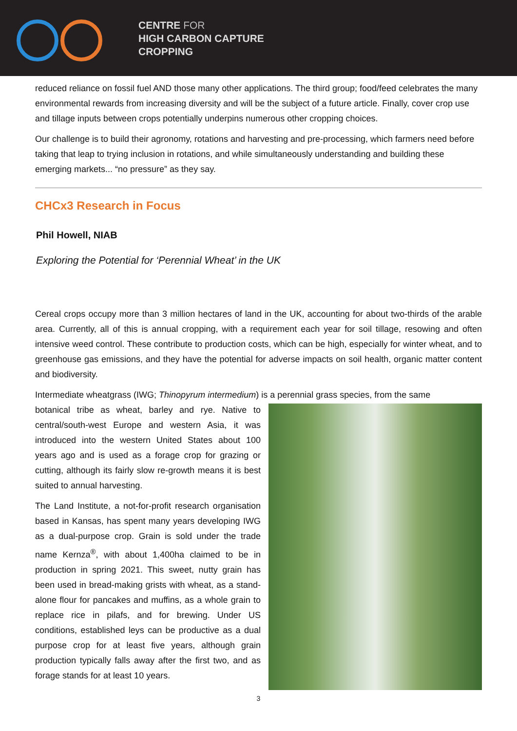CENTRE FOR
HIGH CARBON CAPTURE
CROPPING
reduced reliance on fossil fuel AND those many other applications. The third group; food/feed celebrates the many environmental rewards from increasing diversity and will be the subject of a future article. Finally, cover crop use and tillage inputs between crops potentially underpins numerous other cropping choices.
Our challenge is to build their agronomy, rotations and harvesting and pre-processing, which farmers need before taking that leap to trying inclusion in rotations, and while simultaneously understanding and building these emerging markets... “no pressure” as they say.
CHCx3 Research in Focus
Phil Howell, NIAB
Exploring the Potential for ‘Perennial Wheat’ in the UK
Cereal crops occupy more than 3 million hectares of land in the UK, accounting for about two-thirds of the arable area. Currently, all of this is annual cropping, with a requirement each year for soil tillage, resowing and often intensive weed control. These contribute to production costs, which can be high, especially for winter wheat, and to greenhouse gas emissions, and they have the potential for adverse impacts on soil health, organic matter content and biodiversity.
Intermediate wheatgrass (IWG; Thinopyrum intermedium) is a perennial grass species, from the same
botanical tribe as wheat, barley and rye. Native to central/south-west Europe and western Asia, it was introduced into the western United States about 100 years ago and is used as a forage crop for grazing or cutting, although its fairly slow re-growth means it is best suited to annual harvesting.
The Land Institute, a not-for-profit research organisation based in Kansas, has spent many years developing IWG as a dual-purpose crop. Grain is sold under the trade name Kernza<sup>®</sup>, with about 1,400ha claimed to be in production in spring 2021. This sweet, nutty grain has been used in bread-making grists with wheat, as a stand-alone flour for pancakes and muffins, as a whole grain to replace rice in pilafs, and for brewing. Under US conditions, established leys can be productive as a dual purpose crop for at least five years, although grain production typically falls away after the first two, and as forage stands for at least 10 years.
3